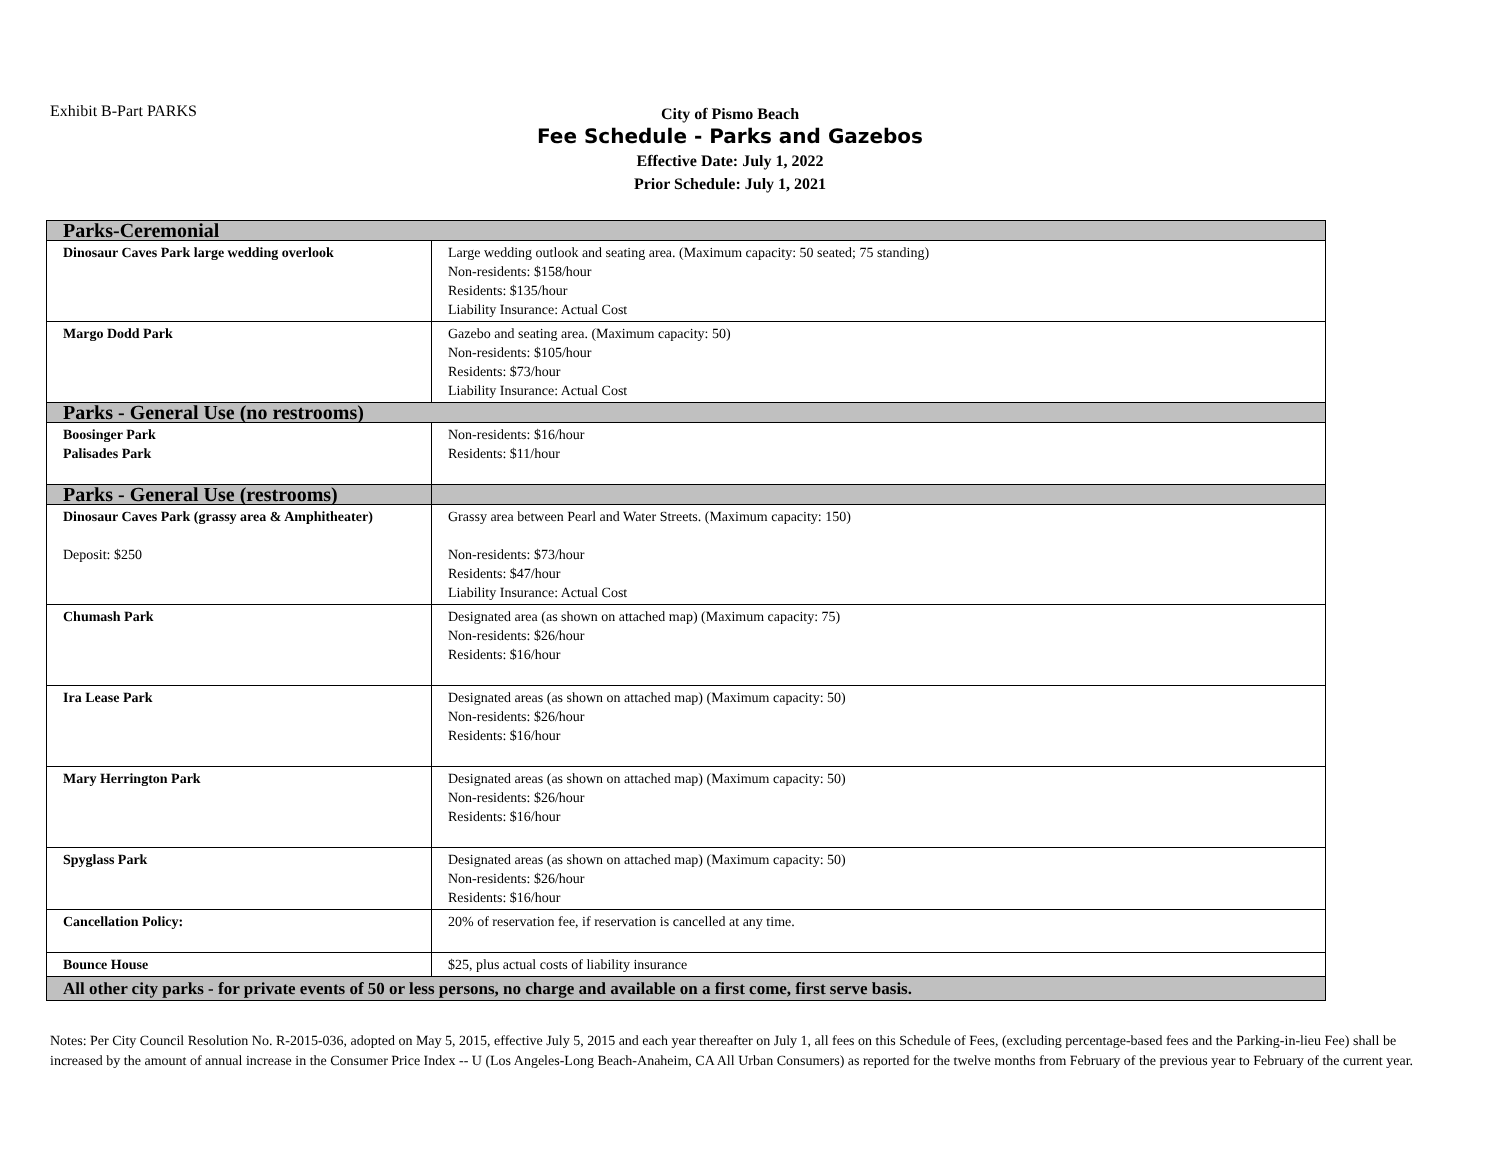Exhibit B-Part PARKS
City of Pismo Beach
Fee Schedule - Parks and Gazebos
Effective Date: July 1, 2022
Prior Schedule: July 1, 2021
| Parks-Ceremonial | |
| Dinosaur Caves Park large wedding overlook | Large wedding outlook and seating area. (Maximum capacity: 50 seated; 75 standing) Non-residents: $158/hour Residents: $135/hour Liability Insurance: Actual Cost |
| Margo Dodd Park | Gazebo and seating area. (Maximum capacity: 50) Non-residents: $105/hour Residents: $73/hour Liability Insurance: Actual Cost |
| Parks - General Use (no restrooms) | |
| Boosinger Park Palisades Park | Non-residents: $16/hour Residents: $11/hour |
| Parks - General Use (restrooms) | |
| Dinosaur Caves Park (grassy area & Amphitheater) Deposit: $250 | Grassy area between Pearl and Water Streets. (Maximum capacity: 150) Non-residents: $73/hour Residents: $47/hour Liability Insurance: Actual Cost |
| Chumash Park | Designated area (as shown on attached map) (Maximum capacity: 75) Non-residents: $26/hour Residents: $16/hour |
| Ira Lease Park | Designated areas (as shown on attached map) (Maximum capacity: 50) Non-residents: $26/hour Residents: $16/hour |
| Mary Herrington Park | Designated areas (as shown on attached map) (Maximum capacity: 50) Non-residents: $26/hour Residents: $16/hour |
| Spyglass Park | Designated areas (as shown on attached map) (Maximum capacity: 50) Non-residents: $26/hour Residents: $16/hour |
| Cancellation Policy: | 20% of reservation fee, if reservation is cancelled at any time. |
| Bounce House | $25, plus actual costs of liability insurance |
| All other city parks - for private events of 50 or less persons, no charge and available on a first come, first serve basis. | |
Notes: Per City Council Resolution No. R-2015-036, adopted on May 5, 2015, effective July 5, 2015 and each year thereafter on July 1, all fees on this Schedule of Fees, (excluding percentage-based fees and the Parking-in-lieu Fee) shall be increased by the amount of annual increase in the Consumer Price Index -- U (Los Angeles-Long Beach-Anaheim, CA All Urban Consumers) as reported for the twelve months from February of the previous year to February of the current year.